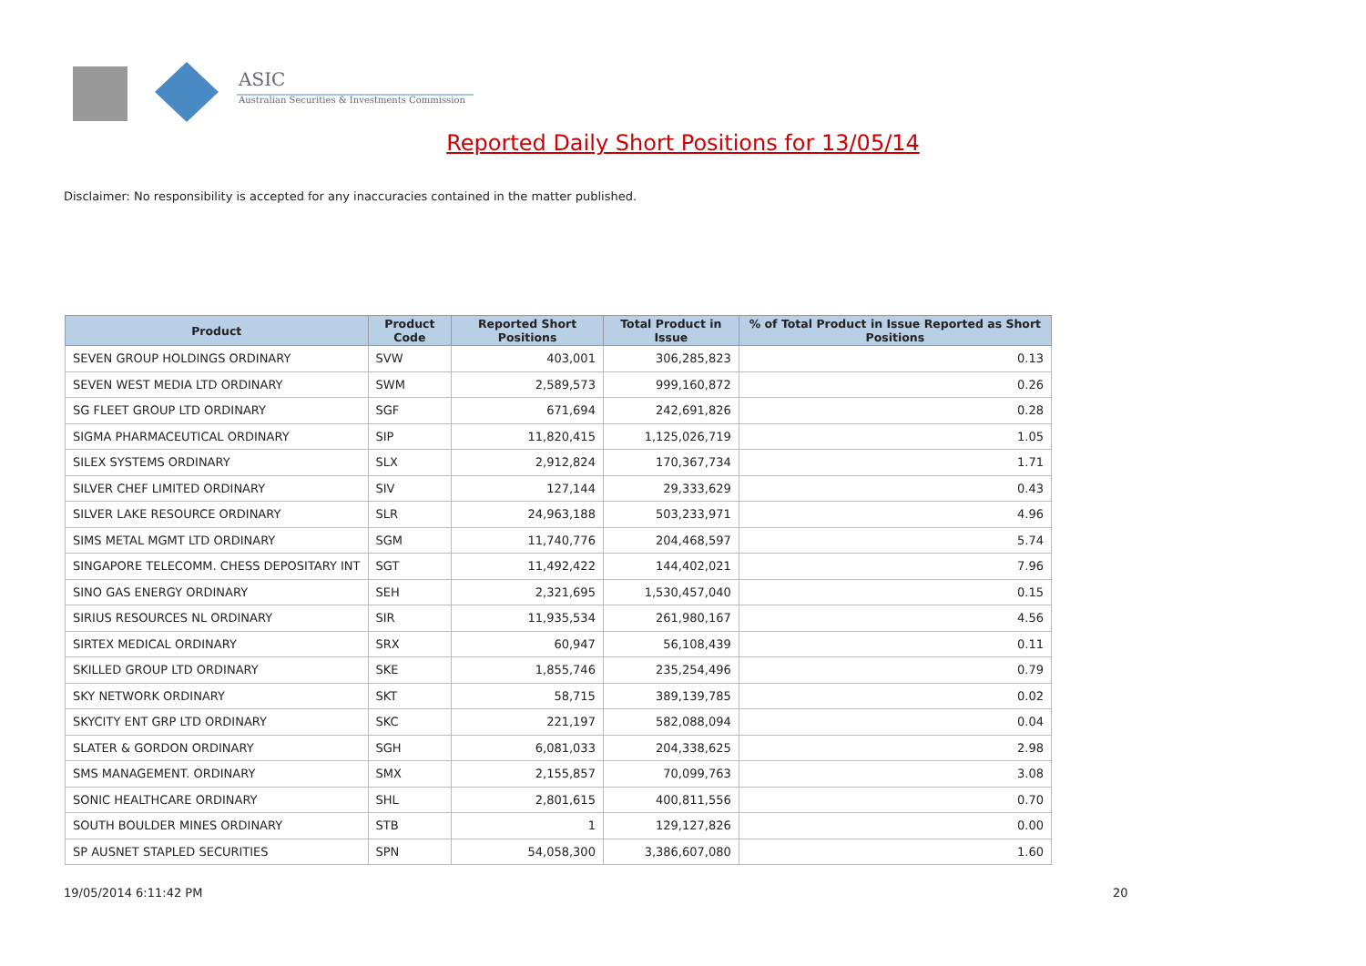ASIC
Australian Securities & Investments Commission
Reported Daily Short Positions for 13/05/14
Disclaimer: No responsibility is accepted for any inaccuracies contained in the matter published.
| Product | Product Code | Reported Short Positions | Total Product in Issue | % of Total Product in Issue Reported as Short Positions |
| --- | --- | --- | --- | --- |
| SEVEN GROUP HOLDINGS ORDINARY | SVW | 403,001 | 306,285,823 | 0.13 |
| SEVEN WEST MEDIA LTD ORDINARY | SWM | 2,589,573 | 999,160,872 | 0.26 |
| SG FLEET GROUP LTD ORDINARY | SGF | 671,694 | 242,691,826 | 0.28 |
| SIGMA PHARMACEUTICAL ORDINARY | SIP | 11,820,415 | 1,125,026,719 | 1.05 |
| SILEX SYSTEMS ORDINARY | SLX | 2,912,824 | 170,367,734 | 1.71 |
| SILVER CHEF LIMITED ORDINARY | SIV | 127,144 | 29,333,629 | 0.43 |
| SILVER LAKE RESOURCE ORDINARY | SLR | 24,963,188 | 503,233,971 | 4.96 |
| SIMS METAL MGMT LTD ORDINARY | SGM | 11,740,776 | 204,468,597 | 5.74 |
| SINGAPORE TELECOMM. CHESS DEPOSITARY INT | SGT | 11,492,422 | 144,402,021 | 7.96 |
| SINO GAS ENERGY ORDINARY | SEH | 2,321,695 | 1,530,457,040 | 0.15 |
| SIRIUS RESOURCES NL ORDINARY | SIR | 11,935,534 | 261,980,167 | 4.56 |
| SIRTEX MEDICAL ORDINARY | SRX | 60,947 | 56,108,439 | 0.11 |
| SKILLED GROUP LTD ORDINARY | SKE | 1,855,746 | 235,254,496 | 0.79 |
| SKY NETWORK ORDINARY | SKT | 58,715 | 389,139,785 | 0.02 |
| SKYCITY ENT GRP LTD ORDINARY | SKC | 221,197 | 582,088,094 | 0.04 |
| SLATER & GORDON ORDINARY | SGH | 6,081,033 | 204,338,625 | 2.98 |
| SMS MANAGEMENT. ORDINARY | SMX | 2,155,857 | 70,099,763 | 3.08 |
| SONIC HEALTHCARE ORDINARY | SHL | 2,801,615 | 400,811,556 | 0.70 |
| SOUTH BOULDER MINES ORDINARY | STB | 1 | 129,127,826 | 0.00 |
| SP AUSNET STAPLED SECURITIES | SPN | 54,058,300 | 3,386,607,080 | 1.60 |
19/05/2014 6:11:42 PM 20